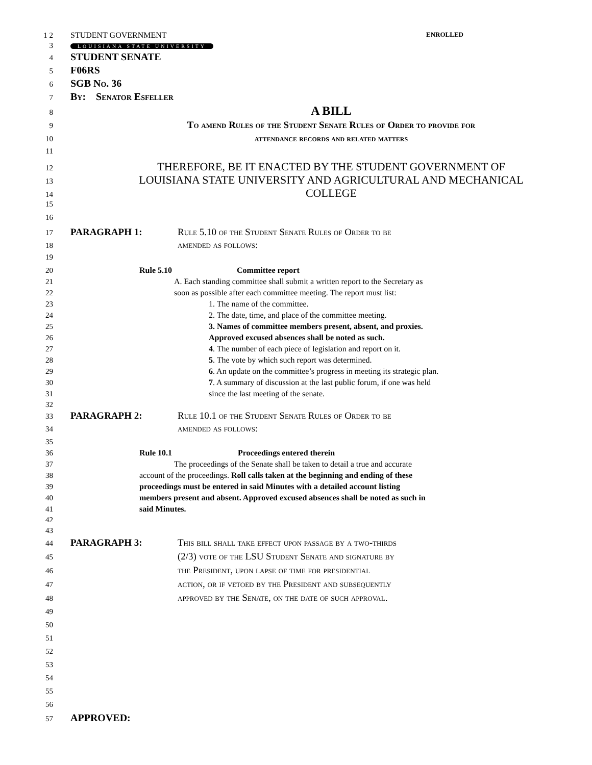1 2 STUDENT GOVERNMENT ENROLLED
3
LOUISIANA STATE UNIVERSITY
4
STUDENT SENATE
5
F06RS
6
SGB No. 36
7
By: Senator Esfeller
8
A BILL
9
To amend Rules of the Student Senate Rules of Order to provide for
10 attendance records and related matters
11
12
THEREFORE, BE IT ENACTED BY THE STUDENT GOVERNMENT OF
13
LOUISIANA STATE UNIVERSITY AND AGRICULTURAL AND MECHANICAL
14
COLLEGE
15
16
17
PARAGRAPH 1: Rule 5.10 of the Student Senate Rules of Order to be
18
amended as follows:
19
20 Rule 5.10 Committee report
21 A. Each standing committee shall submit a written report to the Secretary as
22 soon as possible after each committee meeting. The report must list:
23 1. The name of the committee.
24 2. The date, time, and place of the committee meeting.
25 3. Names of committee members present, absent, and proxies.
26 Approved excused absences shall be noted as such.
27 4. The number of each piece of legislation and report on it.
28 5. The vote by which such report was determined.
29 6. An update on the committee’s progress in meeting its strategic plan.
30 7. A summary of discussion at the last public forum, if one was held
31 since the last meeting of the senate.
32
33
PARAGRAPH 2: Rule 10.1 of the Student Senate Rules of Order to be
34
amended as follows:
35
36 Rule 10.1 Proceedings entered therein
37 The proceedings of the Senate shall be taken to detail a true and accurate
38 account of the proceedings. Roll calls taken at the beginning and ending of these
39 proceedings must be entered in said Minutes with a detailed account listing
40 members present and absent. Approved excused absences shall be noted as such in
41 said Minutes.
42
43
44
PARAGRAPH 3: This bill shall take effect upon passage by a two-thirds
45
(2/3) vote of the LSU Student Senate and signature by
46
the President, upon lapse of time for presidential
47
action, or if vetoed by the President and subsequently
48
approved by the Senate, on the date of such approval.
49
50
51
52
53
54
55
56
57
APPROVED: